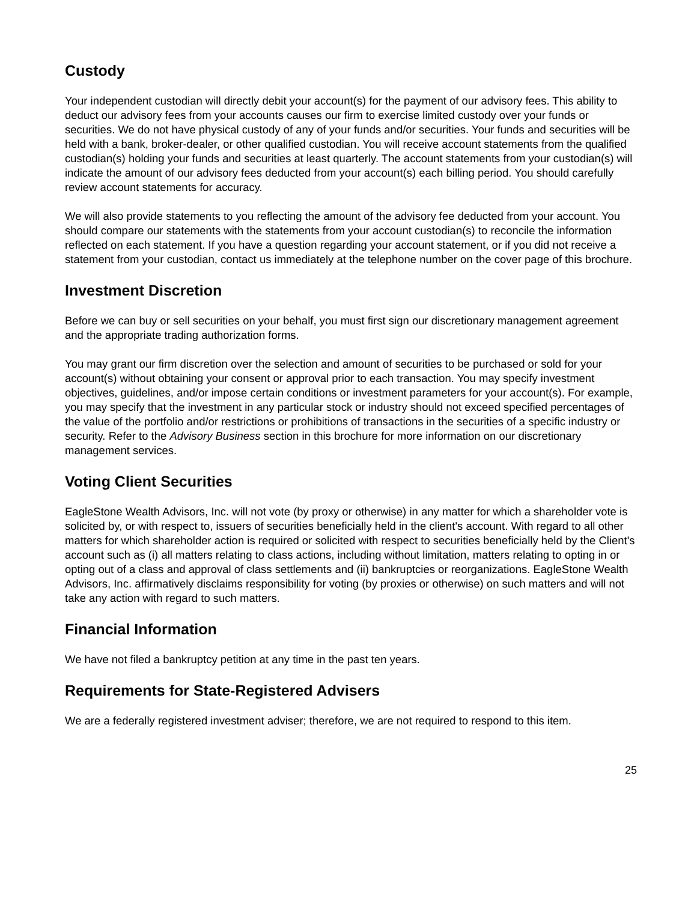Custody
Your independent custodian will directly debit your account(s) for the payment of our advisory fees. This ability to deduct our advisory fees from your accounts causes our firm to exercise limited custody over your funds or securities. We do not have physical custody of any of your funds and/or securities. Your funds and securities will be held with a bank, broker-dealer, or other qualified custodian. You will receive account statements from the qualified custodian(s) holding your funds and securities at least quarterly. The account statements from your custodian(s) will indicate the amount of our advisory fees deducted from your account(s) each billing period. You should carefully review account statements for accuracy.
We will also provide statements to you reflecting the amount of the advisory fee deducted from your account. You should compare our statements with the statements from your account custodian(s) to reconcile the information reflected on each statement. If you have a question regarding your account statement, or if you did not receive a statement from your custodian, contact us immediately at the telephone number on the cover page of this brochure.
Investment Discretion
Before we can buy or sell securities on your behalf, you must first sign our discretionary management agreement and the appropriate trading authorization forms.
You may grant our firm discretion over the selection and amount of securities to be purchased or sold for your account(s) without obtaining your consent or approval prior to each transaction. You may specify investment objectives, guidelines, and/or impose certain conditions or investment parameters for your account(s). For example, you may specify that the investment in any particular stock or industry should not exceed specified percentages of the value of the portfolio and/or restrictions or prohibitions of transactions in the securities of a specific industry or security. Refer to the Advisory Business section in this brochure for more information on our discretionary management services.
Voting Client Securities
EagleStone Wealth Advisors, Inc. will not vote (by proxy or otherwise) in any matter for which a shareholder vote is solicited by, or with respect to, issuers of securities beneficially held in the client's account. With regard to all other matters for which shareholder action is required or solicited with respect to securities beneficially held by the Client's account such as (i) all matters relating to class actions, including without limitation, matters relating to opting in or opting out of a class and approval of class settlements and (ii) bankruptcies or reorganizations. EagleStone Wealth Advisors, Inc. affirmatively disclaims responsibility for voting (by proxies or otherwise) on such matters and will not take any action with regard to such matters.
Financial Information
We have not filed a bankruptcy petition at any time in the past ten years.
Requirements for State-Registered Advisers
We are a federally registered investment adviser; therefore, we are not required to respond to this item.
25